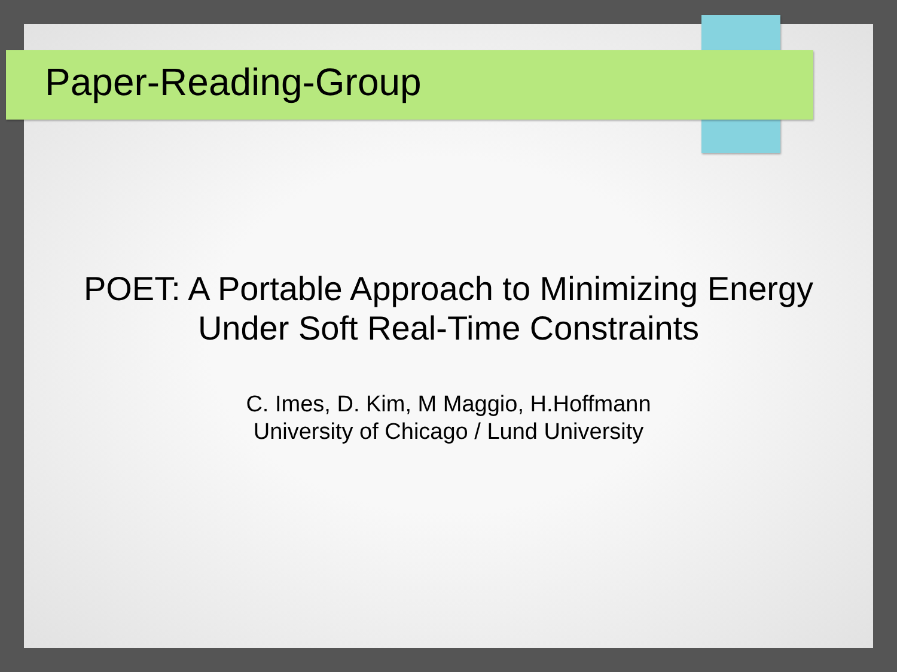Paper-Reading-Group
POET: A Portable Approach to Minimizing Energy
Under Soft Real-Time Constraints
C. Imes, D. Kim, M Maggio, H.Hoffmann
University of Chicago / Lund University